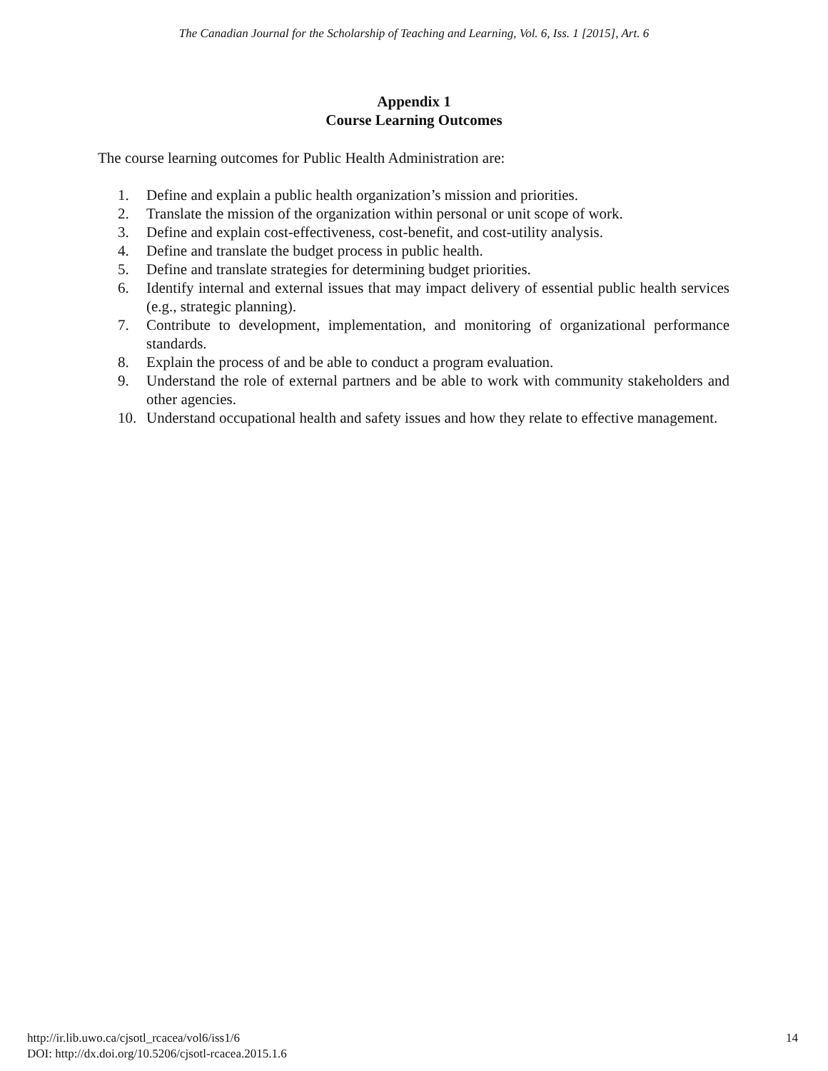The Canadian Journal for the Scholarship of Teaching and Learning, Vol. 6, Iss. 1 [2015], Art. 6
Appendix 1
Course Learning Outcomes
The course learning outcomes for Public Health Administration are:
1. Define and explain a public health organization’s mission and priorities.
2. Translate the mission of the organization within personal or unit scope of work.
3. Define and explain cost-effectiveness, cost-benefit, and cost-utility analysis.
4. Define and translate the budget process in public health.
5. Define and translate strategies for determining budget priorities.
6. Identify internal and external issues that may impact delivery of essential public health services (e.g., strategic planning).
7. Contribute to development, implementation, and monitoring of organizational performance standards.
8. Explain the process of and be able to conduct a program evaluation.
9. Understand the role of external partners and be able to work with community stakeholders and other agencies.
10. Understand occupational health and safety issues and how they relate to effective management.
http://ir.lib.uwo.ca/cjsotl_rcacea/vol6/iss1/6
DOI: http://dx.doi.org/10.5206/cjsotl-rcacea.2015.1.6
14